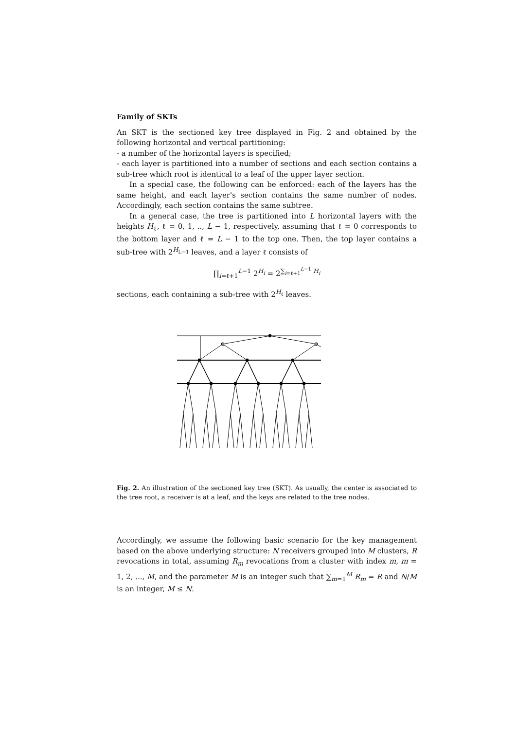Family of SKTs
An SKT is the sectioned key tree displayed in Fig. 2 and obtained by the following horizontal and vertical partitioning:
- a number of the horizontal layers is specified;
- each layer is partitioned into a number of sections and each section contains a sub-tree which root is identical to a leaf of the upper layer section.
In a special case, the following can be enforced: each of the layers has the same height, and each layer's section contains the same number of nodes. Accordingly, each section contains the same subtree.
In a general case, the tree is partitioned into L horizontal layers with the heights H<sub>ℓ</sub>, ℓ = 0, 1, .., L − 1, respectively, assuming that ℓ = 0 corresponds to the bottom layer and ℓ = L − 1 to the top one. Then, the top layer contains a sub-tree with 2<sup>H<sub>L−1</sub></sup> leaves, and a layer ℓ consists of
∏<sub>i=ℓ+1</sub><sup>L−1</sup> 2<sup>H<sub>i</sub></sup> = 2<sup>∑<sub>i=ℓ+1</sub><sup>L−1</sup> H<sub>i</sub></sup>
sections, each containing a sub-tree with 2<sup>H<sub>ℓ</sub></sup> leaves.
Fig. 2. An illustration of the sectioned key tree (SKT). As usually, the center is associated to the tree root, a receiver is at a leaf, and the keys are related to the tree nodes.
Accordingly, we assume the following basic scenario for the key management based on the above underlying structure: N receivers grouped into M clusters, R revocations in total, assuming R<sub>m</sub> revocations from a cluster with index m, m = 1, 2, ..., M, and the parameter M is an integer such that ∑<sub>m=1</sub><sup>M</sup> R<sub>m</sub> = R and N/M is an integer, M ≤ N.